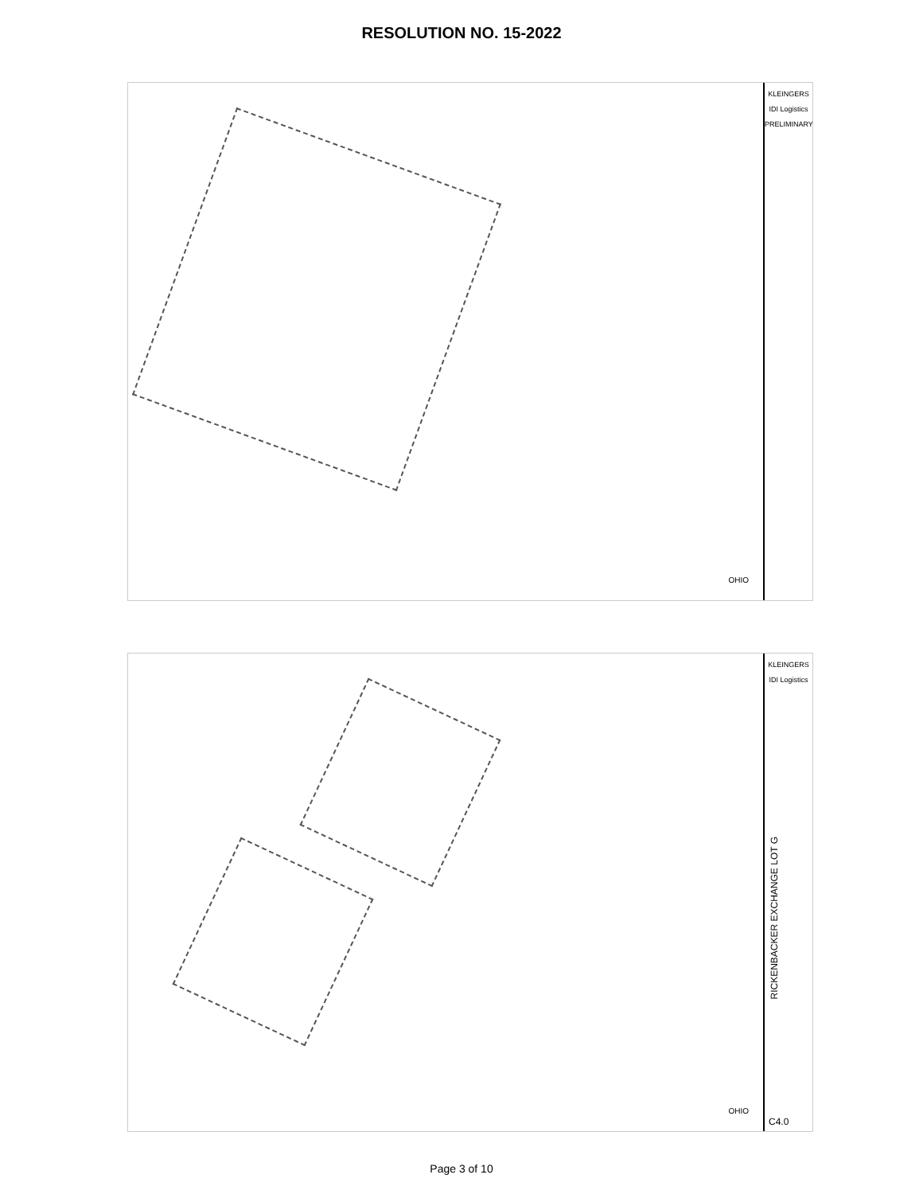RESOLUTION NO. 15-2022
KLEINGERS
IDI Logistics
PRELIMINARY
OHIO
KLEINGERS
IDI Logistics
RICKENBACKER EXCHANGE LOT G
C4.0
OHIO
Page 3 of 10